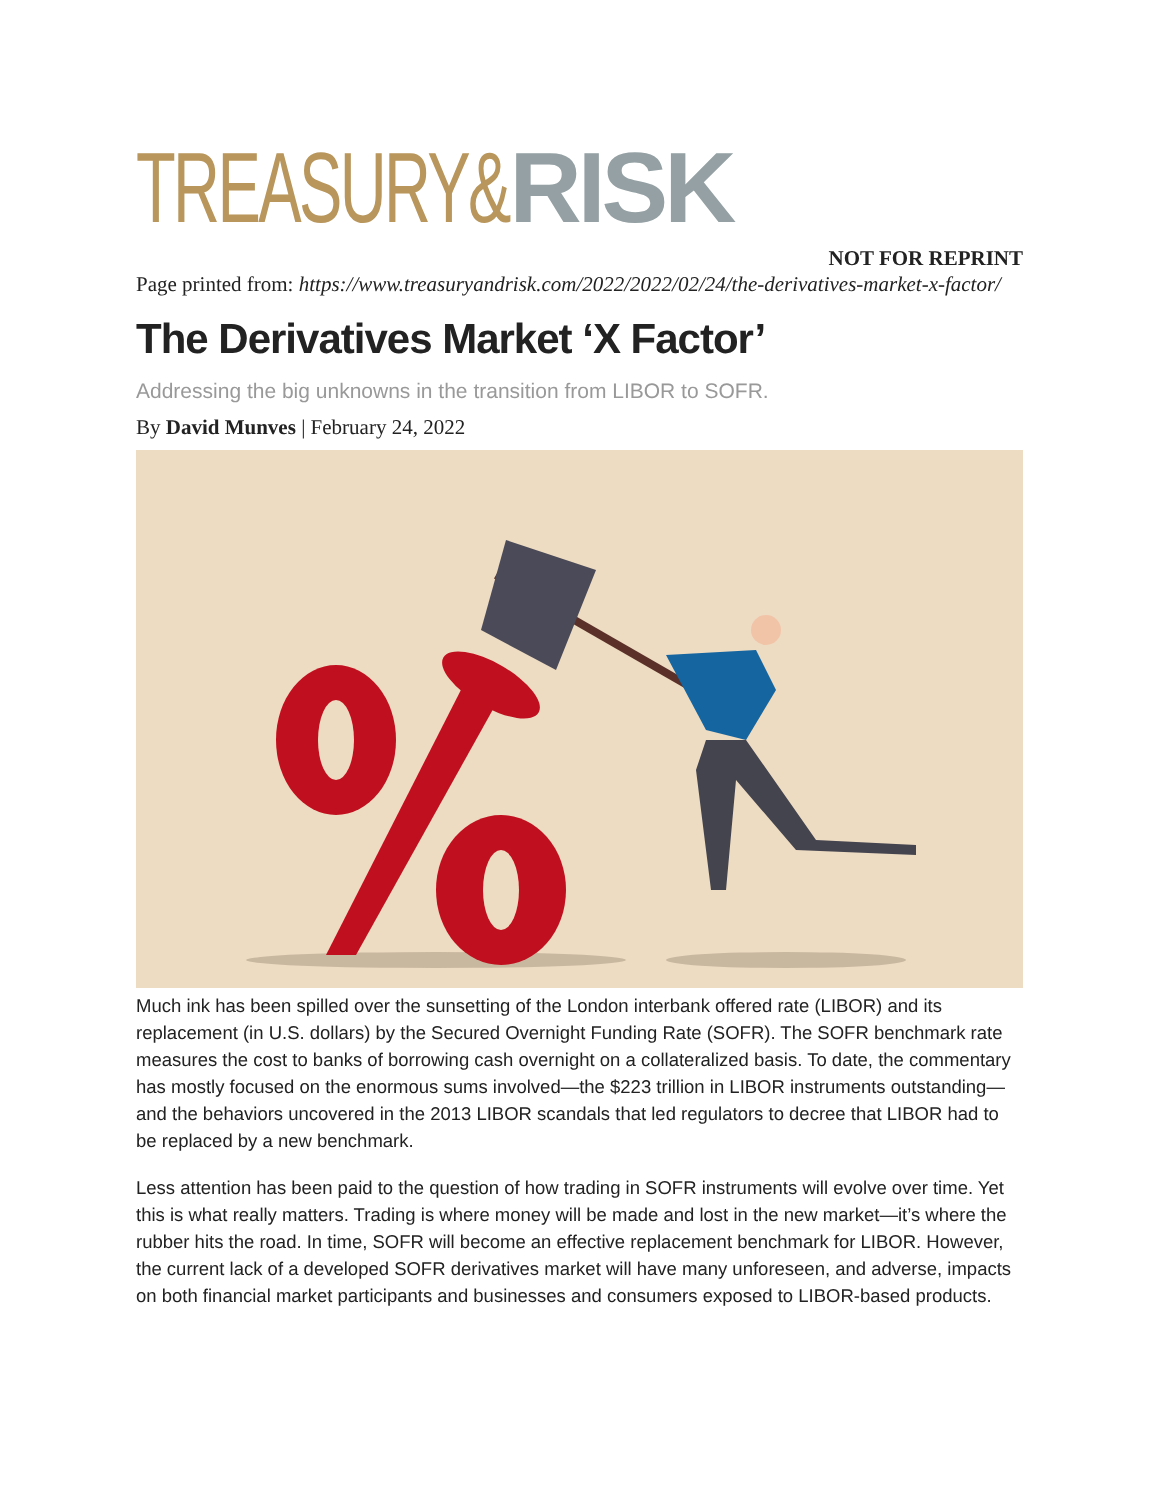TREASURY&RISK
NOT FOR REPRINT
Page printed from: https://www.treasuryandrisk.com/2022/2022/02/24/the-derivatives-market-x-factor/
The Derivatives Market ‘X Factor’
Addressing the big unknowns in the transition from LIBOR to SOFR.
By David Munves | February 24, 2022
Much ink has been spilled over the sunsetting of the London interbank offered rate (LIBOR) and its replacement (in U.S. dollars) by the Secured Overnight Funding Rate (SOFR). The SOFR benchmark rate measures the cost to banks of borrowing cash overnight on a collateralized basis. To date, the commentary has mostly focused on the enormous sums involved—the $223 trillion in LIBOR instruments outstanding—and the behaviors uncovered in the 2013 LIBOR scandals that led regulators to decree that LIBOR had to be replaced by a new benchmark.
Less attention has been paid to the question of how trading in SOFR instruments will evolve over time. Yet this is what really matters. Trading is where money will be made and lost in the new market—it’s where the rubber hits the road. In time, SOFR will become an effective replacement benchmark for LIBOR. However, the current lack of a developed SOFR derivatives market will have many unforeseen, and adverse, impacts on both financial market participants and businesses and consumers exposed to LIBOR-based products.